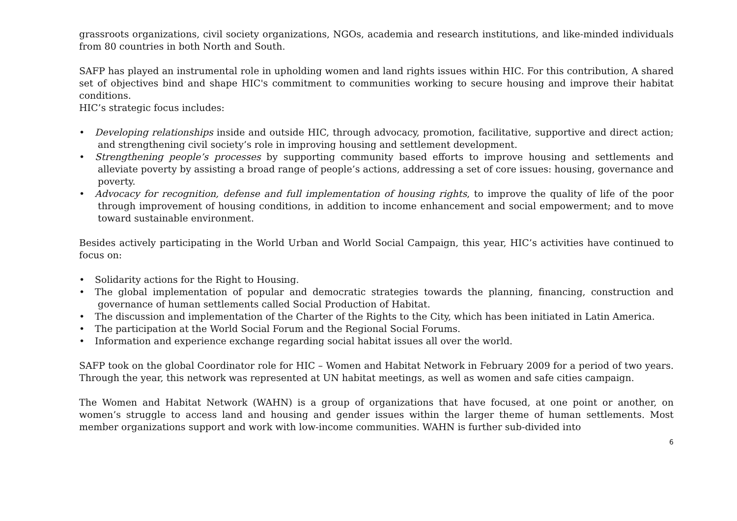grassroots organizations, civil society organizations, NGOs, academia and research institutions, and like-minded individuals from 80 countries in both North and South.
SAFP has played an instrumental role in upholding women and land rights issues within HIC. For this contribution, A shared set of objectives bind and shape HIC's commitment to communities working to secure housing and improve their habitat conditions.
HIC’s strategic focus includes:
• Developing relationships inside and outside HIC, through advocacy, promotion, facilitative, supportive and direct action; and strengthening civil society’s role in improving housing and settlement development.
• Strengthening people’s processes by supporting community based efforts to improve housing and settlements and alleviate poverty by assisting a broad range of people’s actions, addressing a set of core issues: housing, governance and poverty.
• Advocacy for recognition, defense and full implementation of housing rights, to improve the quality of life of the poor through improvement of housing conditions, in addition to income enhancement and social empowerment; and to move toward sustainable environment.
Besides actively participating in the World Urban and World Social Campaign, this year, HIC’s activities have continued to focus on:
• Solidarity actions for the Right to Housing.
• The global implementation of popular and democratic strategies towards the planning, financing, construction and governance of human settlements called Social Production of Habitat.
• The discussion and implementation of the Charter of the Rights to the City, which has been initiated in Latin America.
• The participation at the World Social Forum and the Regional Social Forums.
• Information and experience exchange regarding social habitat issues all over the world.
SAFP took on the global Coordinator role for HIC – Women and Habitat Network in February 2009 for a period of two years. Through the year, this network was represented at UN habitat meetings, as well as women and safe cities campaign.
The Women and Habitat Network (WAHN) is a group of organizations that have focused, at one point or another, on women’s struggle to access land and housing and gender issues within the larger theme of human settlements. Most member organizations support and work with low-income communities. WAHN is further sub-divided into
6